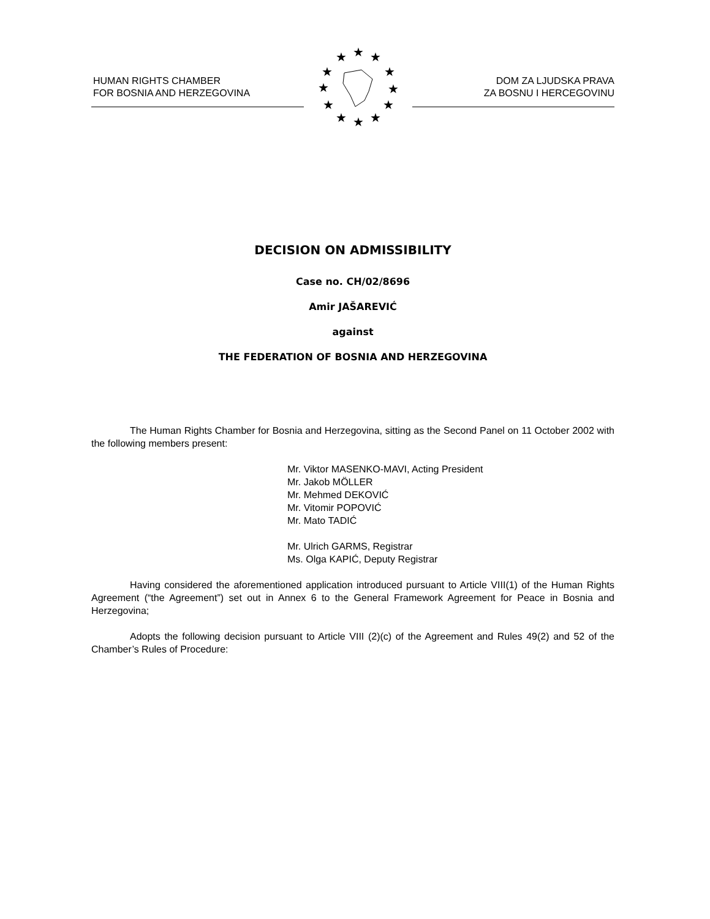HUMAN RIGHTS CHAMBER
FOR BOSNIA AND HERZEGOVINA
★
★
★
★
★
★
★
★
★
★
★
★
DOM ZA LJUDSKA PRAVA
ZA BOSNU I HERCEGOVINU
DECISION ON ADMISSIBILITY
Case no. CH/02/8696
Amir JAŠAREVIĆ
against
THE FEDERATION OF BOSNIA AND HERZEGOVINA
The Human Rights Chamber for Bosnia and Herzegovina, sitting as the Second Panel on 11 October 2002 with the following members present:
Mr. Viktor MASENKO-MAVI, Acting President
Mr. Jakob MÖLLER
Mr. Mehmed DEKOVIĆ
Mr. Vitomir POPOVIĆ
Mr. Mato TADIĆ
Mr. Ulrich GARMS, Registrar
Ms. Olga KAPIĆ, Deputy Registrar
Having considered the aforementioned application introduced pursuant to Article VIII(1) of the Human Rights Agreement (“the Agreement”) set out in Annex 6 to the General Framework Agreement for Peace in Bosnia and Herzegovina;
Adopts the following decision pursuant to Article VIII (2)(c) of the Agreement and Rules 49(2) and 52 of the Chamber’s Rules of Procedure: